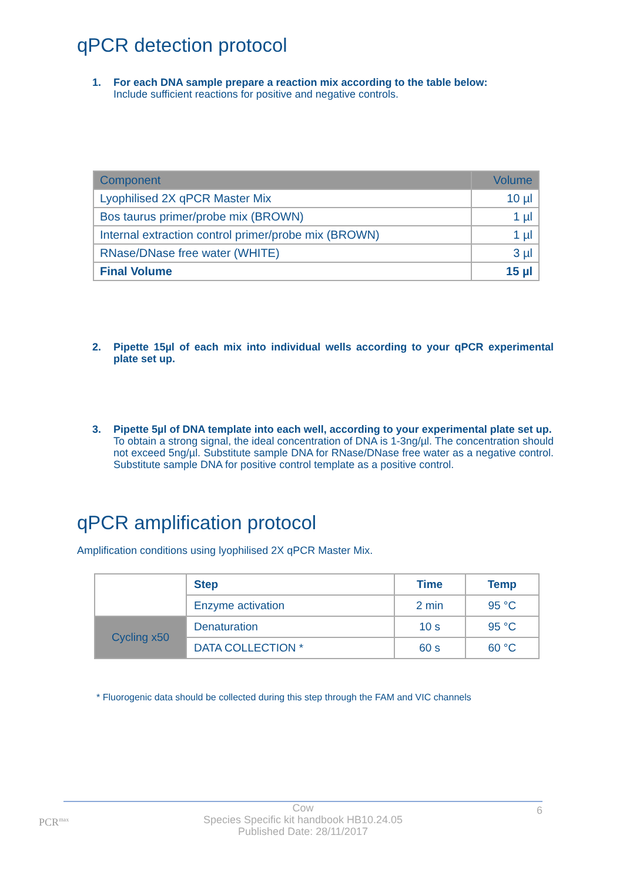qPCR detection protocol
1.
For each DNA sample prepare a reaction mix according to the table below:
Include sufficient reactions for positive and negative controls.
| Component | Volume |
| --- | --- |
| Lyophilised 2X qPCR Master Mix | 10 µl |
| Bos taurus primer/probe mix (BROWN) | 1 µl |
| Internal extraction control primer/probe mix (BROWN) | 1 µl |
| RNase/DNase free water (WHITE) | 3 µl |
| Final Volume | 15 µl |
2.
Pipette 15µl of each mix into individual wells according to your qPCR experimental plate set up.
3.
Pipette 5µl of DNA template into each well, according to your experimental plate set up.
To obtain a strong signal, the ideal concentration of DNA is 1-3ng/µl. The concentration should not exceed 5ng/µl. Substitute sample DNA for RNase/DNase free water as a negative control. Substitute sample DNA for positive control template as a positive control.
qPCR amplification protocol
Amplification conditions using lyophilised 2X qPCR Master Mix.
| | Step | Time | Temp |
| | Enzyme activation | 2 min | 95 °C |
| Cycling x50 | Denaturation | 10 s | 95 °C |
| | DATA COLLECTION * | 60 s | 60 °C |
* Fluorogenic data should be collected during this step through the FAM and VIC channels
PCR<sup>max</sup>
6 Cow
Species Specific kit handbook HB10.24.05
Published Date: 28/11/2017